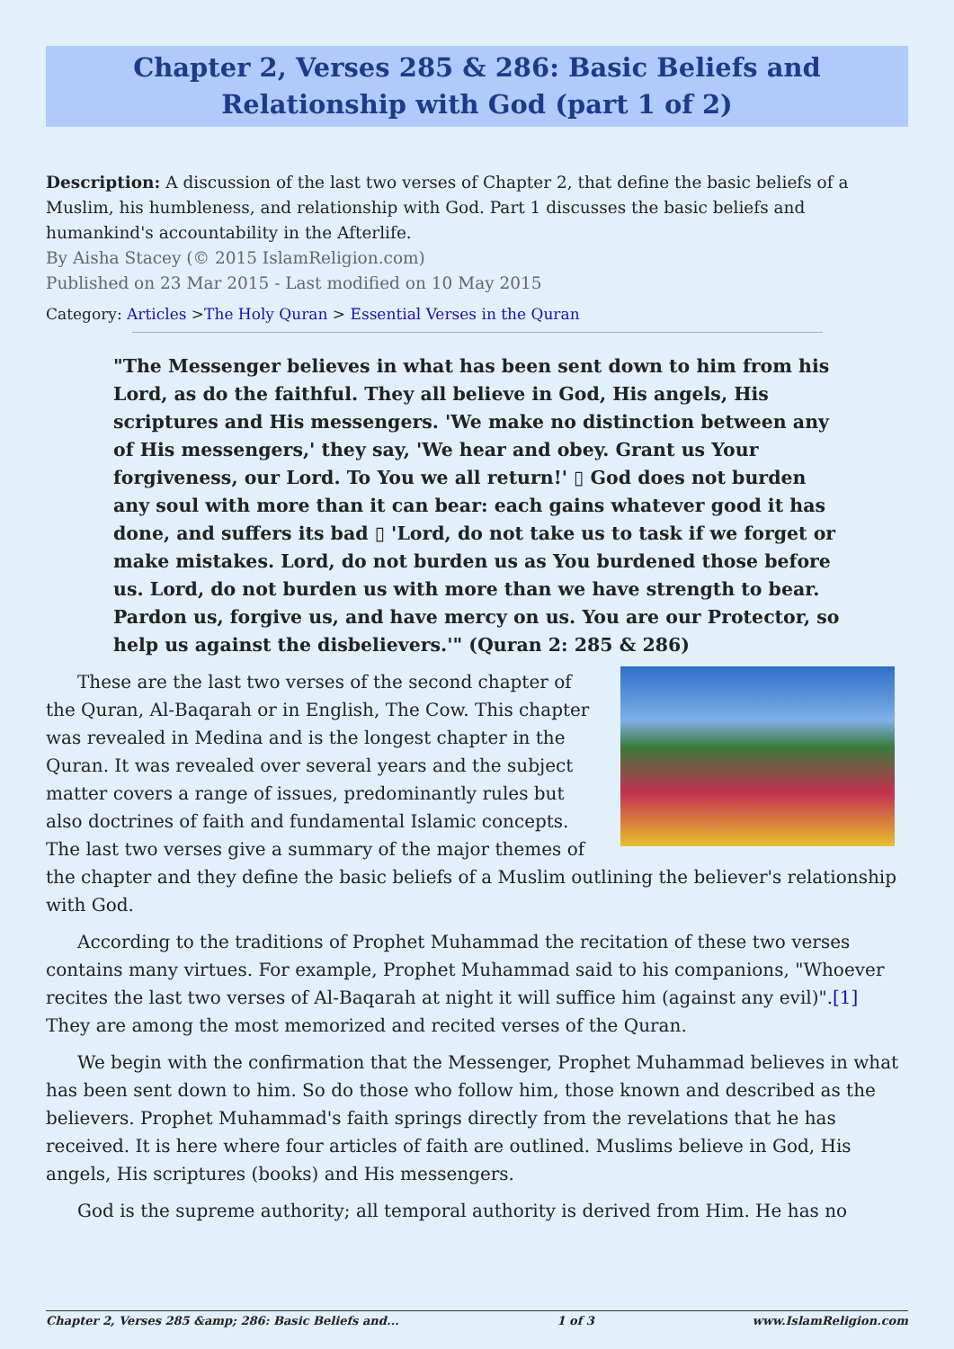Chapter 2, Verses 285 & 286: Basic Beliefs and Relationship with God (part 1 of 2)
Description: A discussion of the last two verses of Chapter 2, that define the basic beliefs of a Muslim, his humbleness, and relationship with God. Part 1 discusses the basic beliefs and humankind's accountability in the Afterlife.
By Aisha Stacey (© 2015 IslamReligion.com)
Published on 23 Mar 2015 - Last modified on 10 May 2015
Category: Articles >The Holy Quran > Essential Verses in the Quran
"The Messenger believes in what has been sent down to him from his Lord, as do the faithful. They all believe in God, His angels, His scriptures and His messengers. 'We make no distinction between any of His messengers,' they say, 'We hear and obey. Grant us Your forgiveness, our Lord. To You we all return!' ▯ God does not burden any soul with more than it can bear: each gains whatever good it has done, and suffers its bad ▯ 'Lord, do not take us to task if we forget or make mistakes. Lord, do not burden us as You burdened those before us. Lord, do not burden us with more than we have strength to bear. Pardon us, forgive us, and have mercy on us. You are our Protector, so help us against the disbelievers.'" (Quran 2: 285 & 286)
These are the last two verses of the second chapter of the Quran, Al-Baqarah or in English, The Cow. This chapter was revealed in Medina and is the longest chapter in the Quran. It was revealed over several years and the subject matter covers a range of issues, predominantly rules but also doctrines of faith and fundamental Islamic concepts. The last two verses give a summary of the major themes of the chapter and they define the basic beliefs of a Muslim outlining the believer's relationship with God.
According to the traditions of Prophet Muhammad the recitation of these two verses contains many virtues. For example, Prophet Muhammad said to his companions, "Whoever recites the last two verses of Al-Baqarah at night it will suffice him (against any evil)".[1] They are among the most memorized and recited verses of the Quran.
We begin with the confirmation that the Messenger, Prophet Muhammad believes in what has been sent down to him. So do those who follow him, those known and described as the believers. Prophet Muhammad's faith springs directly from the revelations that he has received. It is here where four articles of faith are outlined. Muslims believe in God, His angels, His scriptures (books) and His messengers.
God is the supreme authority; all temporal authority is derived from Him. He has no
Chapter 2, Verses 285 &amp; 286: Basic Beliefs and... 1 of 3 www.IslamReligion.com